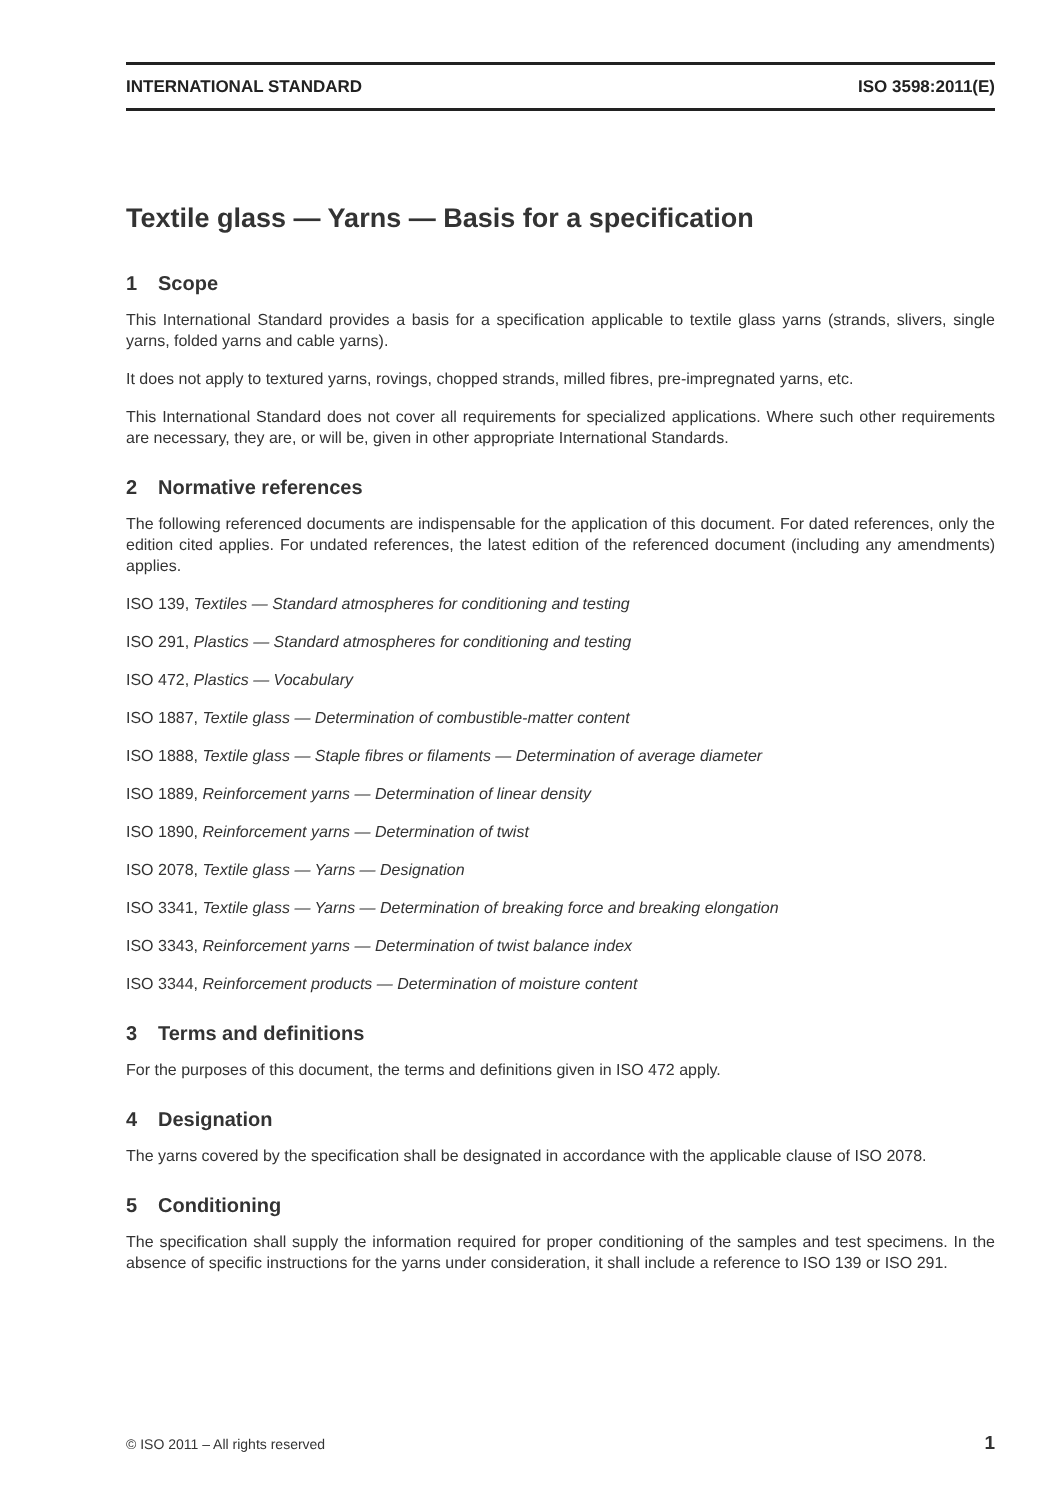INTERNATIONAL STANDARD ISO 3598:2011(E)
Textile glass — Yarns — Basis for a specification
1 Scope
This International Standard provides a basis for a specification applicable to textile glass yarns (strands, slivers, single yarns, folded yarns and cable yarns).
It does not apply to textured yarns, rovings, chopped strands, milled fibres, pre-impregnated yarns, etc.
This International Standard does not cover all requirements for specialized applications. Where such other requirements are necessary, they are, or will be, given in other appropriate International Standards.
2 Normative references
The following referenced documents are indispensable for the application of this document. For dated references, only the edition cited applies. For undated references, the latest edition of the referenced document (including any amendments) applies.
ISO 139, Textiles — Standard atmospheres for conditioning and testing
ISO 291, Plastics — Standard atmospheres for conditioning and testing
ISO 472, Plastics — Vocabulary
ISO 1887, Textile glass — Determination of combustible-matter content
ISO 1888, Textile glass — Staple fibres or filaments — Determination of average diameter
ISO 1889, Reinforcement yarns — Determination of linear density
ISO 1890, Reinforcement yarns — Determination of twist
ISO 2078, Textile glass — Yarns — Designation
ISO 3341, Textile glass — Yarns — Determination of breaking force and breaking elongation
ISO 3343, Reinforcement yarns — Determination of twist balance index
ISO 3344, Reinforcement products — Determination of moisture content
3 Terms and definitions
For the purposes of this document, the terms and definitions given in ISO 472 apply.
4 Designation
The yarns covered by the specification shall be designated in accordance with the applicable clause of ISO 2078.
5 Conditioning
The specification shall supply the information required for proper conditioning of the samples and test specimens. In the absence of specific instructions for the yarns under consideration, it shall include a reference to ISO 139 or ISO 291.
© ISO 2011 – All rights reserved 1